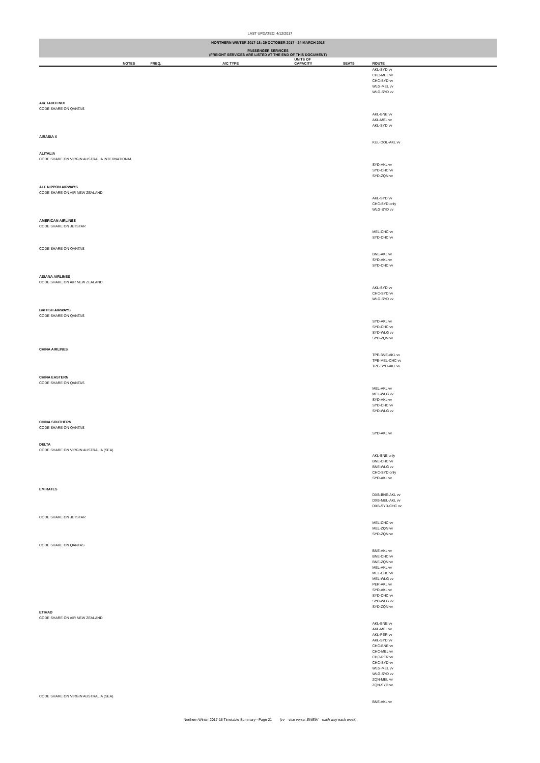LAST UPDATED: 4/12/2017
NORTHERN WINTER 2017-18: 29 OCTOBER 2017 - 24 MARCH 2018
PASSENGER SERVICES
(FREIGHT SERVICES ARE LISTED AT THE END OF THIS DOCUMENT)
| | NOTES | FREQ. | A/C TYPE | UNITS OF CAPACITY | SEATS | ROUTE |
| --- | --- | --- | --- | --- | --- | --- |
| | | | | | | AKL-SYD vv CHC-MEL vv CHC-SYD vv WLG-MEL vv WLG-SYD vv |
| AIR TAHITI NUI CODE SHARE ON QANTAS | | | | | | |
| | | | | | | AKL-BNE vv AKL-MEL vv AKL-SYD vv |
| AIRASIA X | | | | | | |
| | | | | | | KUL-OOL-AKL vv |
| ALITALIA CODE SHARE ON VIRGIN AUSTRALIA INTERNATIONAL | | | | | | |
| | | | | | | SYD-AKL vv SYD-CHC vv SYD-ZQN vv |
| ALL NIPPON AIRWAYS CODE SHARE ON AIR NEW ZEALAND | | | | | | |
| | | | | | | AKL-SYD vv CHC-SYD only WLG-SYD vv |
| AMERICAN AIRLINES CODE SHARE ON JETSTAR | | | | | | |
| | | | | | | MEL-CHC vv SYD-CHC vv |
| CODE SHARE ON QANTAS | | | | | | |
| | | | | | | BNE-AKL vv SYD-AKL vv SYD-CHC vv |
| ASIANA AIRLINES CODE SHARE ON AIR NEW ZEALAND | | | | | | |
| | | | | | | AKL-SYD vv CHC-SYD vv WLG-SYD vv |
| BRITISH AIRWAYS CODE SHARE ON QANTAS | | | | | | |
| | | | | | | SYD-AKL vv SYD-CHC vv SYD-WLG vv SYD-ZQN vv |
| CHINA AIRLINES | | | | | | |
| | | | | | | TPE-BNE-AKL vv TPE-MEL-CHC vv TPE-SYD-AKL vv |
| CHINA EASTERN CODE SHARE ON QANTAS | | | | | | |
| | | | | | | MEL-AKL vv MEL-WLG vv SYD-AKL vv SYD-CHC vv SYD-WLG vv |
| CHINA SOUTHERN CODE SHARE ON QANTAS | | | | | | |
| | | | | | | SYD-AKL vv |
| DELTA CODE SHARE ON VIRGIN AUSTRALIA (SEA) | | | | | | |
| | | | | | | AKL-BNE only BNE-CHC vv BNE-WLG vv CHC-SYD only SYD-AKL vv |
| EMIRATES | | | | | | |
| | | | | | | DXB-BNE-AKL vv DXB-MEL-AKL vv DXB-SYD-CHC vv |
| CODE SHARE ON JETSTAR | | | | | | |
| | | | | | | MEL-CHC vv MEL-ZQN vv SYD-ZQN vv |
| CODE SHARE ON QANTAS | | | | | | |
| | | | | | | BNE-AKL vv BNE-CHC vv BNE-ZQN vv MEL-AKL vv MEL-CHC vv MEL-WLG vv PER-AKL vv SYD-AKL vv SYD-CHC vv SYD-WLG vv SYD-ZQN vv |
| ETIHAD CODE SHARE ON AIR NEW ZEALAND | | | | | | |
| | | | | | | AKL-BNE vv AKL-MEL vv AKL-PER vv AKL-SYD vv CHC-BNE vv CHC-MEL vv CHC-PER vv CHC-SYD vv WLG-MEL vv WLG-SYD vv ZQN-MEL vv ZQN-SYD vv |
| CODE SHARE ON VIRGIN AUSTRALIA (SEA) | | | | | | |
| | | | | | | BNE-AKL vv |
Northern Winter 2017-18 Timetable Summary - Page 21 (vv = vice versa; EWEW = each way each week)